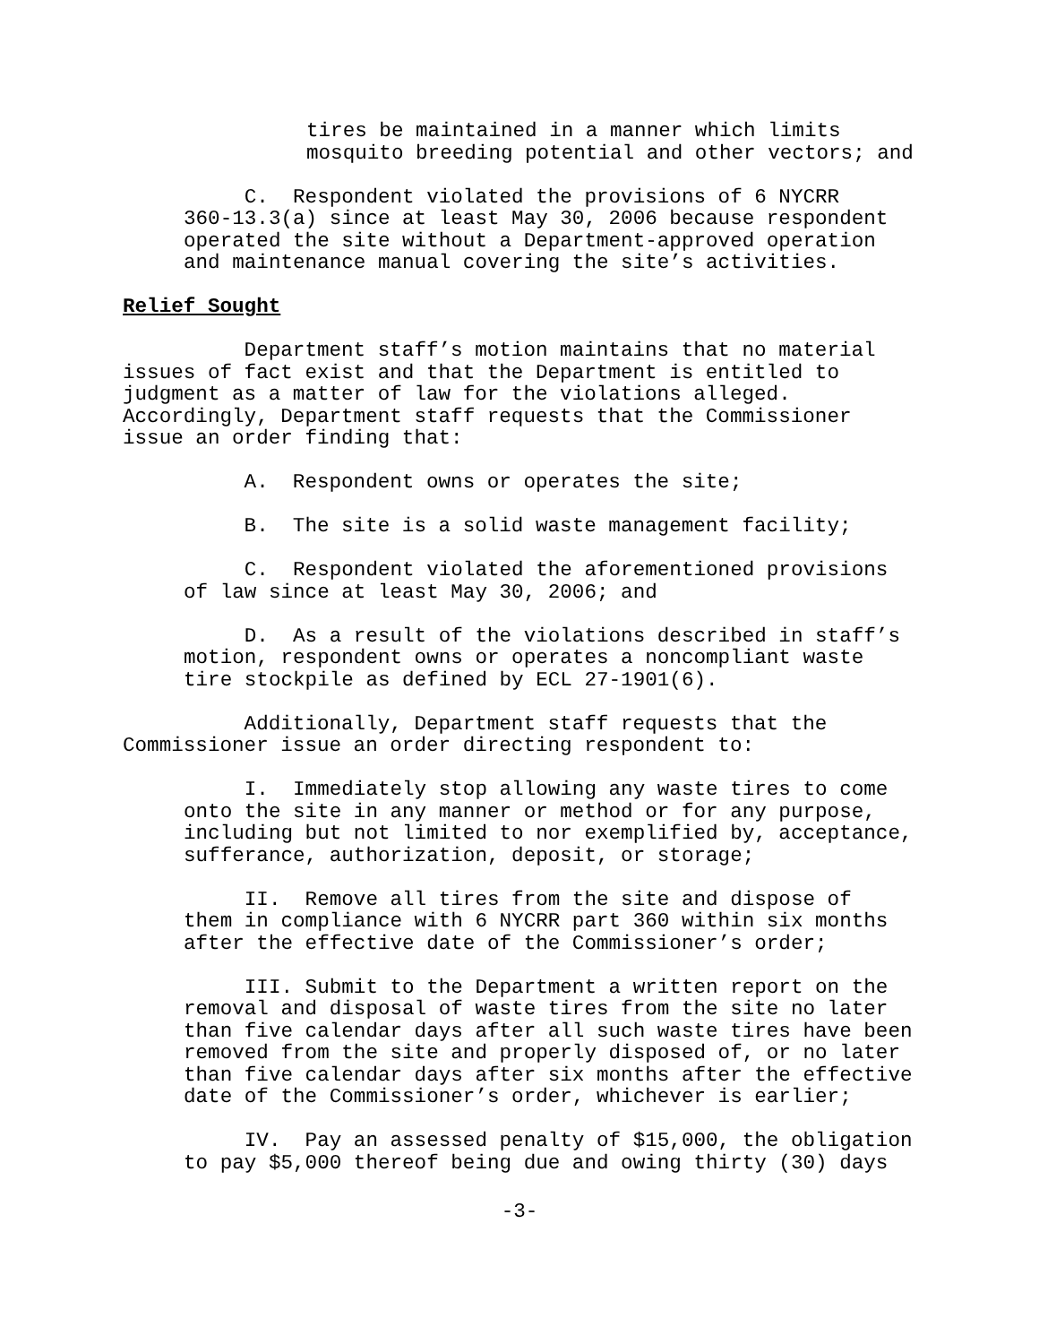tires be maintained in a manner which limits mosquito breeding potential and other vectors; and
C. Respondent violated the provisions of 6 NYCRR 360-13.3(a) since at least May 30, 2006 because respondent operated the site without a Department-approved operation and maintenance manual covering the site’s activities.
Relief Sought
Department staff’s motion maintains that no material issues of fact exist and that the Department is entitled to judgment as a matter of law for the violations alleged. Accordingly, Department staff requests that the Commissioner issue an order finding that:
A. Respondent owns or operates the site;
B. The site is a solid waste management facility;
C. Respondent violated the aforementioned provisions of law since at least May 30, 2006; and
D. As a result of the violations described in staff’s motion, respondent owns or operates a noncompliant waste tire stockpile as defined by ECL 27-1901(6).
Additionally, Department staff requests that the Commissioner issue an order directing respondent to:
I. Immediately stop allowing any waste tires to come onto the site in any manner or method or for any purpose, including but not limited to nor exemplified by, acceptance, sufferance, authorization, deposit, or storage;
II. Remove all tires from the site and dispose of them in compliance with 6 NYCRR part 360 within six months after the effective date of the Commissioner’s order;
III. Submit to the Department a written report on the removal and disposal of waste tires from the site no later than five calendar days after all such waste tires have been removed from the site and properly disposed of, or no later than five calendar days after six months after the effective date of the Commissioner’s order, whichever is earlier;
IV. Pay an assessed penalty of $15,000, the obligation to pay $5,000 thereof being due and owing thirty (30) days
-3-